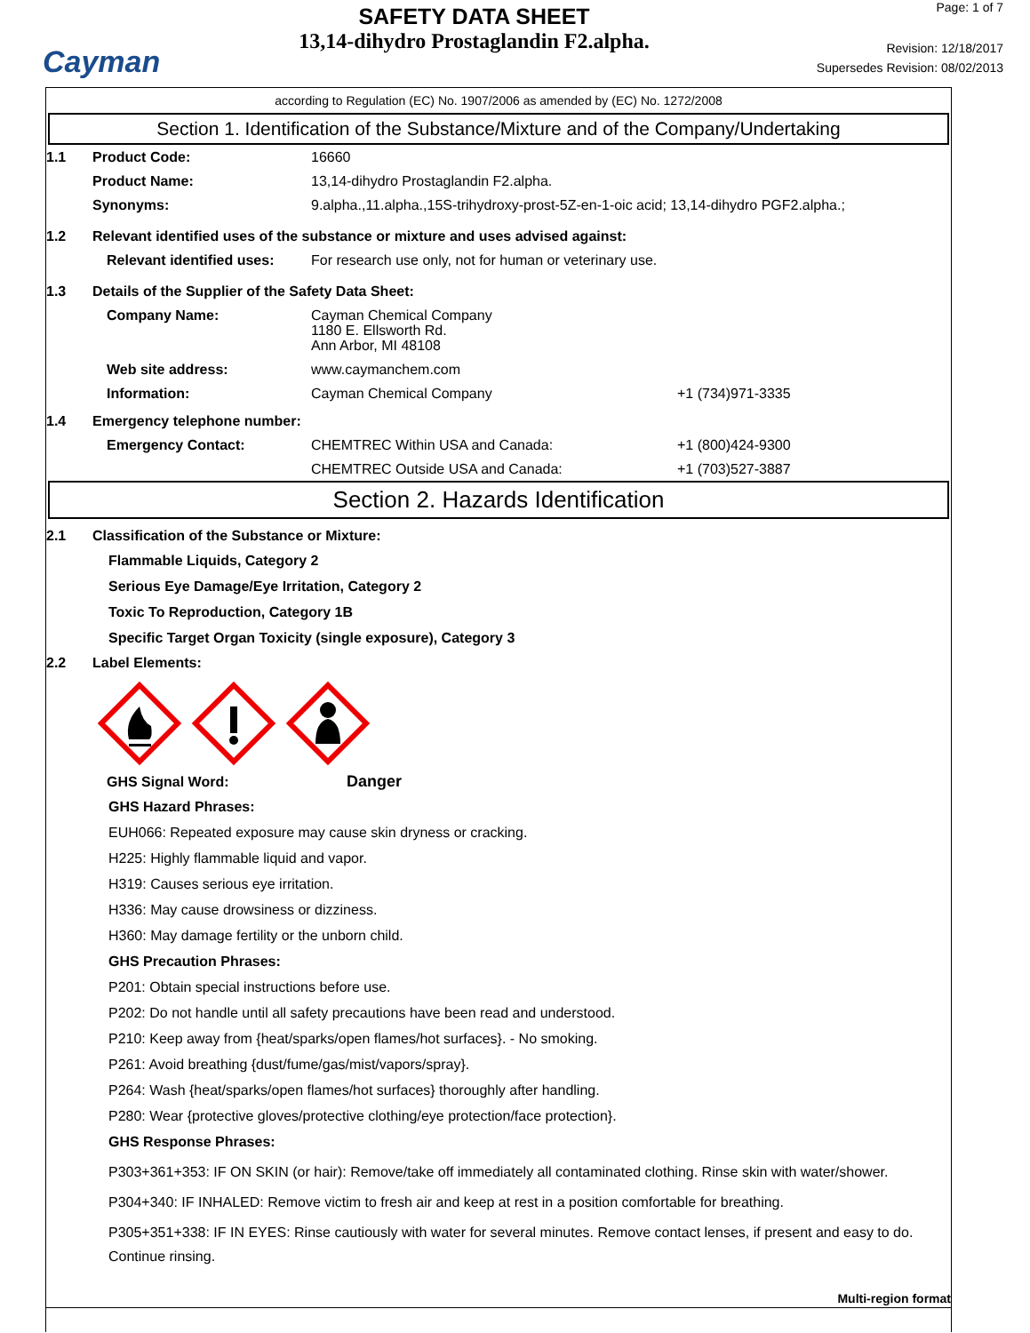Cayman
SAFETY DATA SHEET
13,14-dihydro Prostaglandin F2.alpha.
Page: 1 of 7
Revision: 12/18/2017
Supersedes Revision: 08/02/2013
according to Regulation (EC) No. 1907/2006 as amended by (EC) No. 1272/2008
Section 1. Identification of the Substance/Mixture and of the Company/Undertaking
1.1 Product Code: 16660
Product Name: 13,14-dihydro Prostaglandin F2.alpha.
Synonyms: 9.alpha.,11.alpha.,15S-trihydroxy-prost-5Z-en-1-oic acid; 13,14-dihydro PGF2.alpha.;
1.2 Relevant identified uses of the substance or mixture and uses advised against:
Relevant identified uses: For research use only, not for human or veterinary use.
1.3 Details of the Supplier of the Safety Data Sheet:
Company Name: Cayman Chemical Company
1180 E. Ellsworth Rd.
Ann Arbor, MI 48108
Web site address: www.caymanchem.com
Information: Cayman Chemical Company +1 (734)971-3335
1.4 Emergency telephone number:
Emergency Contact: CHEMTREC Within USA and Canada: +1 (800)424-9300
CHEMTREC Outside USA and Canada: +1 (703)527-3887
Section 2. Hazards Identification
2.1 Classification of the Substance or Mixture:
Flammable Liquids, Category 2
Serious Eye Damage/Eye Irritation, Category 2
Toxic To Reproduction, Category 1B
Specific Target Organ Toxicity (single exposure), Category 3
2.2 Label Elements:
GHS Signal Word: Danger
GHS Hazard Phrases:
EUH066: Repeated exposure may cause skin dryness or cracking.
H225: Highly flammable liquid and vapor.
H319: Causes serious eye irritation.
H336: May cause drowsiness or dizziness.
H360: May damage fertility or the unborn child.
GHS Precaution Phrases:
P201: Obtain special instructions before use.
P202: Do not handle until all safety precautions have been read and understood.
P210: Keep away from {heat/sparks/open flames/hot surfaces}. - No smoking.
P261: Avoid breathing {dust/fume/gas/mist/vapors/spray}.
P264: Wash {heat/sparks/open flames/hot surfaces} thoroughly after handling.
P280: Wear {protective gloves/protective clothing/eye protection/face protection}.
GHS Response Phrases:
P303+361+353: IF ON SKIN (or hair): Remove/take off immediately all contaminated clothing. Rinse skin with water/shower.
P304+340: IF INHALED: Remove victim to fresh air and keep at rest in a position comfortable for breathing.
P305+351+338: IF IN EYES: Rinse cautiously with water for several minutes. Remove contact lenses, if present and easy to do. Continue rinsing.
Multi-region format